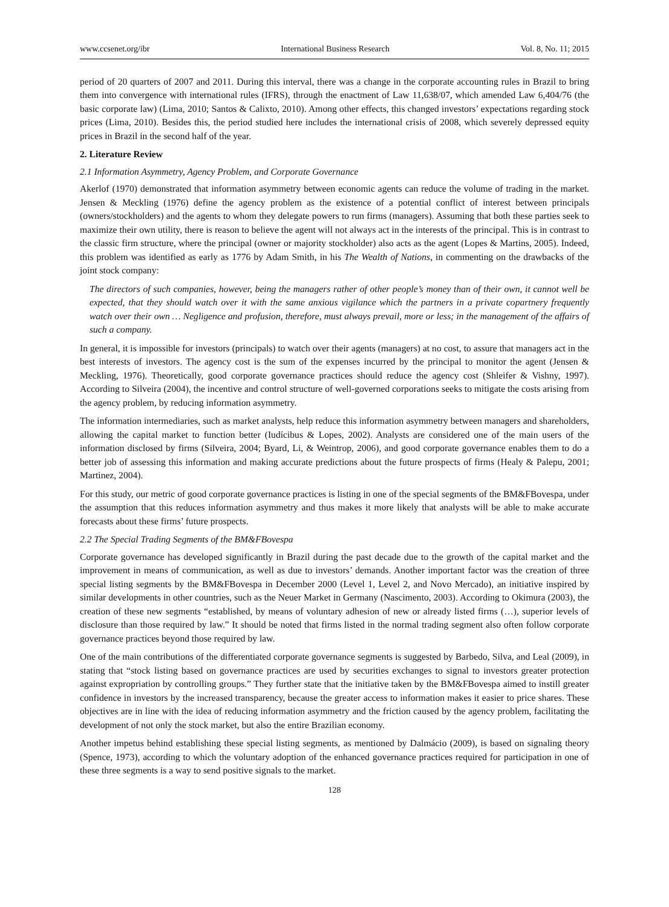www.ccsenet.org/ibr International Business Research Vol. 8, No. 11; 2015
period of 20 quarters of 2007 and 2011. During this interval, there was a change in the corporate accounting rules in Brazil to bring them into convergence with international rules (IFRS), through the enactment of Law 11,638/07, which amended Law 6,404/76 (the basic corporate law) (Lima, 2010; Santos & Calixto, 2010). Among other effects, this changed investors’ expectations regarding stock prices (Lima, 2010). Besides this, the period studied here includes the international crisis of 2008, which severely depressed equity prices in Brazil in the second half of the year.
2. Literature Review
2.1 Information Asymmetry, Agency Problem, and Corporate Governance
Akerlof (1970) demonstrated that information asymmetry between economic agents can reduce the volume of trading in the market. Jensen & Meckling (1976) define the agency problem as the existence of a potential conflict of interest between principals (owners/stockholders) and the agents to whom they delegate powers to run firms (managers). Assuming that both these parties seek to maximize their own utility, there is reason to believe the agent will not always act in the interests of the principal. This is in contrast to the classic firm structure, where the principal (owner or majority stockholder) also acts as the agent (Lopes & Martins, 2005). Indeed, this problem was identified as early as 1776 by Adam Smith, in his The Wealth of Nations, in commenting on the drawbacks of the joint stock company:
The directors of such companies, however, being the managers rather of other people’s money than of their own, it cannot well be expected, that they should watch over it with the same anxious vigilance which the partners in a private copartnery frequently watch over their own … Negligence and profusion, therefore, must always prevail, more or less; in the management of the affairs of such a company.
In general, it is impossible for investors (principals) to watch over their agents (managers) at no cost, to assure that managers act in the best interests of investors. The agency cost is the sum of the expenses incurred by the principal to monitor the agent (Jensen & Meckling, 1976). Theoretically, good corporate governance practices should reduce the agency cost (Shleifer & Vishny, 1997). According to Silveira (2004), the incentive and control structure of well-governed corporations seeks to mitigate the costs arising from the agency problem, by reducing information asymmetry.
The information intermediaries, such as market analysts, help reduce this information asymmetry between managers and shareholders, allowing the capital market to function better (Iudícibus & Lopes, 2002). Analysts are considered one of the main users of the information disclosed by firms (Silveira, 2004; Byard, Li, & Weintrop, 2006), and good corporate governance enables them to do a better job of assessing this information and making accurate predictions about the future prospects of firms (Healy & Palepu, 2001; Martinez, 2004).
For this study, our metric of good corporate governance practices is listing in one of the special segments of the BM&FBovespa, under the assumption that this reduces information asymmetry and thus makes it more likely that analysts will be able to make accurate forecasts about these firms’ future prospects.
2.2 The Special Trading Segments of the BM&FBovespa
Corporate governance has developed significantly in Brazil during the past decade due to the growth of the capital market and the improvement in means of communication, as well as due to investors’ demands. Another important factor was the creation of three special listing segments by the BM&FBovespa in December 2000 (Level 1, Level 2, and Novo Mercado), an initiative inspired by similar developments in other countries, such as the Neuer Market in Germany (Nascimento, 2003). According to Okimura (2003), the creation of these new segments “established, by means of voluntary adhesion of new or already listed firms (…), superior levels of disclosure than those required by law.” It should be noted that firms listed in the normal trading segment also often follow corporate governance practices beyond those required by law.
One of the main contributions of the differentiated corporate governance segments is suggested by Barbedo, Silva, and Leal (2009), in stating that “stock listing based on governance practices are used by securities exchanges to signal to investors greater protection against expropriation by controlling groups.” They further state that the initiative taken by the BM&FBovespa aimed to instill greater confidence in investors by the increased transparency, because the greater access to information makes it easier to price shares. These objectives are in line with the idea of reducing information asymmetry and the friction caused by the agency problem, facilitating the development of not only the stock market, but also the entire Brazilian economy.
Another impetus behind establishing these special listing segments, as mentioned by Dalmácio (2009), is based on signaling theory (Spence, 1973), according to which the voluntary adoption of the enhanced governance practices required for participation in one of these three segments is a way to send positive signals to the market.
128